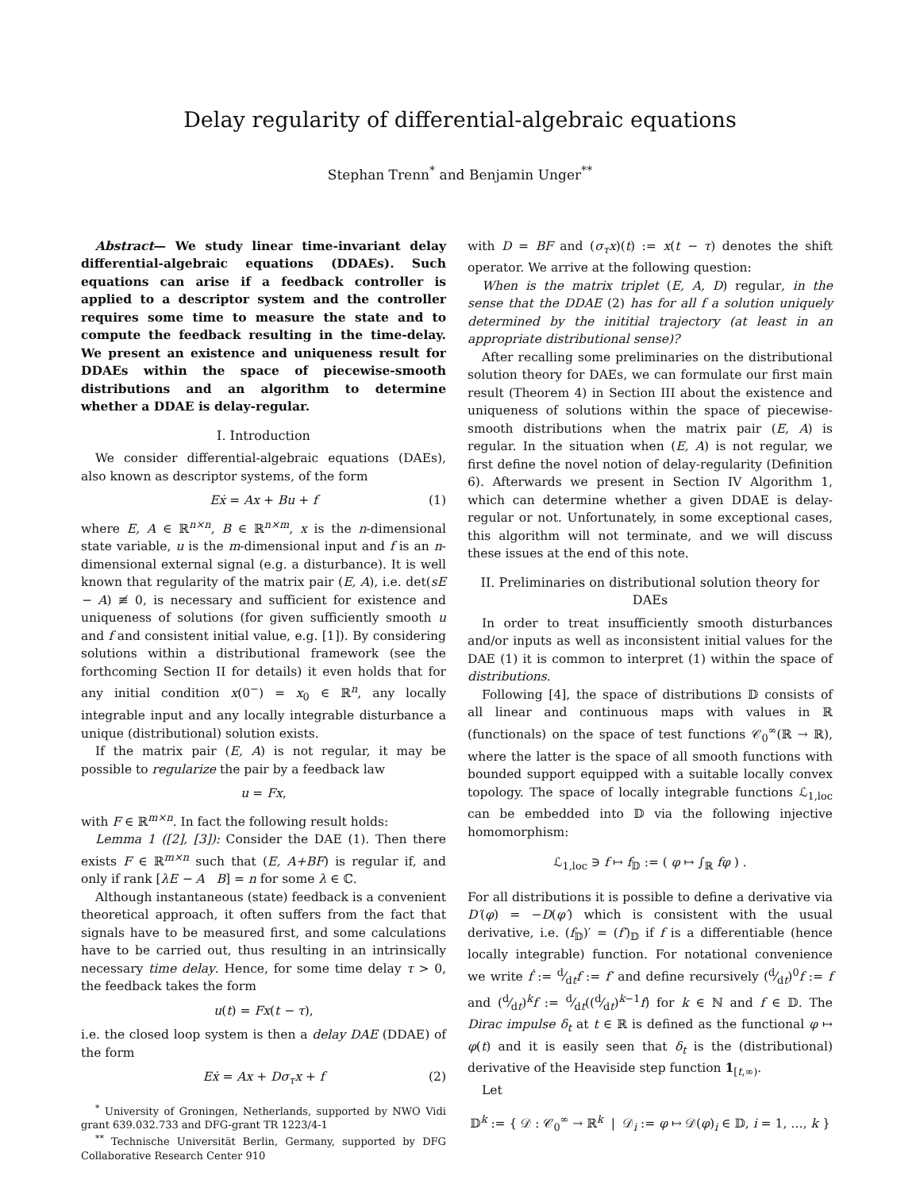Delay regularity of differential-algebraic equations
Stephan Trenn<sup>*</sup> and Benjamin Unger<sup>**</sup>
Abstract— We study linear time-invariant delay differential-algebraic equations (DDAEs). Such equations can arise if a feedback controller is applied to a descriptor system and the controller requires some time to measure the state and to compute the feedback resulting in the time-delay. We present an existence and uniqueness result for DDAEs within the space of piecewise-smooth distributions and an algorithm to determine whether a DDAE is delay-regular.
I. Introduction
We consider differential-algebraic equations (DAEs), also known as descriptor systems, of the form
Eẋ = Ax + Bu + f (1)
where E, A ∈ ℝ<sup>n×n</sup>, B ∈ ℝ<sup>n×m</sup>, x is the n-dimensional state variable, u is the m-dimensional input and f is an n-dimensional external signal (e.g. a disturbance). It is well known that regularity of the matrix pair (E, A), i.e. det(sE − A) ≢ 0, is necessary and sufficient for existence and uniqueness of solutions (for given sufficiently smooth u and f and consistent initial value, e.g. [1]). By considering solutions within a distributional framework (see the forthcoming Section II for details) it even holds that for any initial condition x(0<sup>−</sup>) = x<sub>0</sub> ∈ ℝ<sup>n</sup>, any locally integrable input and any locally integrable disturbance a unique (distributional) solution exists.
If the matrix pair (E, A) is not regular, it may be possible to regularize the pair by a feedback law
u = Fx,
with F ∈ ℝ<sup>m×n</sup>. In fact the following result holds:
Lemma 1 ([2], [3]): Consider the DAE (1). Then there exists F ∈ ℝ<sup>m×n</sup> such that (E, A+BF) is regular if, and only if rank [λE − A B] = n for some λ ∈ ℂ.
Although instantaneous (state) feedback is a convenient theoretical approach, it often suffers from the fact that signals have to be measured first, and some calculations have to be carried out, thus resulting in an intrinsically necessary time delay. Hence, for some time delay τ > 0, the feedback takes the form
u(t) = Fx(t − τ),
i.e. the closed loop system is then a delay DAE (DDAE) of the form
Eẋ = Ax + Dσ<sub>τ</sub>x + f (2)
<sup>*</sup> University of Groningen, Netherlands, supported by NWO Vidi grant 639.032.733 and DFG-grant TR 1223/4-1
<sup>**</sup> Technische Universität Berlin, Germany, supported by DFG Collaborative Research Center 910
with D = BF and (σ<sub>τ</sub>x)(t) := x(t − τ) denotes the shift operator. We arrive at the following question:
When is the matrix triplet (E, A, D) regular, in the sense that the DDAE (2) has for all f a solution uniquely determined by the inititial trajectory (at least in an appropriate distributional sense)?
After recalling some preliminaries on the distributional solution theory for DAEs, we can formulate our first main result (Theorem 4) in Section III about the existence and uniqueness of solutions within the space of piecewise-smooth distributions when the matrix pair (E, A) is regular. In the situation when (E, A) is not regular, we first define the novel notion of delay-regularity (Definition 6). Afterwards we present in Section IV Algorithm 1, which can determine whether a given DDAE is delay-regular or not. Unfortunately, in some exceptional cases, this algorithm will not terminate, and we will discuss these issues at the end of this note.
II. Preliminaries on distributional solution theory for DAEs
In order to treat insufficiently smooth disturbances and/or inputs as well as inconsistent initial values for the DAE (1) it is common to interpret (1) within the space of distributions.
Following [4], the space of distributions 𝔻 consists of all linear and continuous maps with values in ℝ (functionals) on the space of test functions 𝒞<sub>0</sub><sup>∞</sup>(ℝ → ℝ), where the latter is the space of all smooth functions with bounded support equipped with a suitable locally convex topology. The space of locally integrable functions ℒ<sub>1,loc</sub> can be embedded into 𝔻 via the following injective homomorphism:
ℒ<sub>1,loc</sub> ∋ f ↦ f<sub>𝔻</sub> := ( φ ↦ ∫<sub>ℝ</sub> fφ ) .
For all distributions it is possible to define a derivative via D′(φ) = −D(φ′) which is consistent with the usual derivative, i.e. (f<sub>𝔻</sub>)′ = (f′)<sub>𝔻</sub> if f is a differentiable (hence locally integrable) function. For notational convenience we write ḟ := d⁄dtf := f′ and define recursively (d⁄dt)<sup>0</sup>f := f and (d⁄dt)<sup>k</sup>f := d⁄dt((d⁄dt)<sup>k−1</sup>f) for k ∈ ℕ and f ∈ 𝔻. The Dirac impulse δ<sub>t</sub> at t ∈ ℝ is defined as the functional φ ↦ φ(t) and it is easily seen that δ<sub>t</sub> is the (distributional) derivative of the Heaviside step function 1<sub>[t,∞)</sub>.
Let
𝔻<sup>k</sup> := { 𝒟 : 𝒞<sub>0</sub><sup>∞</sup> → ℝ<sup>k</sup> | 𝒟<sub>i</sub> := φ ↦ 𝒟(φ)<sub>i</sub> ∈ 𝔻, i = 1, …, k }